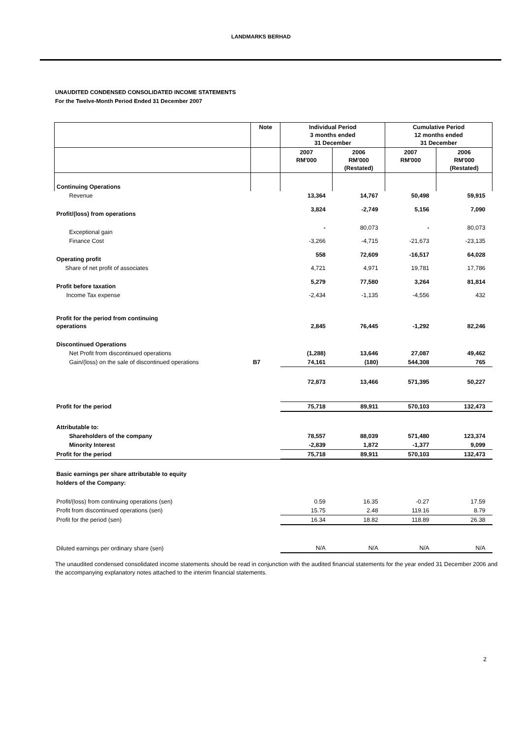LANDMARKS BERHAD
UNAUDITED CONDENSED CONSOLIDATED INCOME STATEMENTS
For the Twelve-Month Period Ended 31 December 2007
| | Note | Individual Period 3 months ended 31 December | | Cumulative Period 12 months ended 31 December | |
| --- | --- | --- | --- | --- | --- |
| | | 2007 RM'000 | 2006 RM'000 (Restated) | 2007 RM'000 | 2006 RM'000 (Restated) |
| Continuing Operations | | | | | |
| Revenue | | 13,364 | 14,767 | 50,498 | 59,915 |
| Profit/(loss) from operations | | 3,824 | -2,749 | 5,156 | 7,090 |
| Exceptional gain | | - | 80,073 | - | 80,073 |
| Finance Cost | | -3,266 | -4,715 | -21,673 | -23,135 |
| Operating profit | | 558 | 72,609 | -16,517 | 64,028 |
| Share of net profit of associates | | 4,721 | 4,971 | 19,781 | 17,786 |
| Profit before taxation | | 5,279 | 77,580 | 3,264 | 81,814 |
| Income Tax expense | | -2,434 | -1,135 | -4,556 | 432 |
| Profit for the period from continuing operations | | 2,845 | 76,445 | -1,292 | 82,246 |
| Discontinued Operations | | | | | |
| Net Profit from discontinued operations | | (1,288) | 13,646 | 27,087 | 49,462 |
| Gain/(loss) on the sale of discontinued operations | B7 | 74,161 | (180) | 544,308 | 765 |
| | | 72,873 | 13,466 | 571,395 | 50,227 |
| Profit for the period | | 75,718 | 89,911 | 570,103 | 132,473 |
| Attributable to: | | | | | |
| Shareholders of the company | | 78,557 | 88,039 | 571,480 | 123,374 |
| Minority Interest | | -2,839 | 1,872 | -1,377 | 9,099 |
| Profit for the period | | 75,718 | 89,911 | 570,103 | 132,473 |
| Basic earnings per share attributable to equity holders of the Company: | | | | | |
| Profit/(loss) from continuing operations (sen) | | 0.59 | 16.35 | -0.27 | 17.59 |
| Profit from discontinued operations (sen) | | 15.75 | 2.48 | 119.16 | 8.79 |
| Profit for the period (sen) | | 16.34 | 18.82 | 118.89 | 26.38 |
| Diluted earnings per ordinary share (sen) | | N/A | N/A | N/A | N/A |
The unaudited condensed consolidated income statements should be read in conjunction with the audited financial statements for the year ended 31 December 2006 and the accompanying explanatory notes attached to the interim financial statements.
2